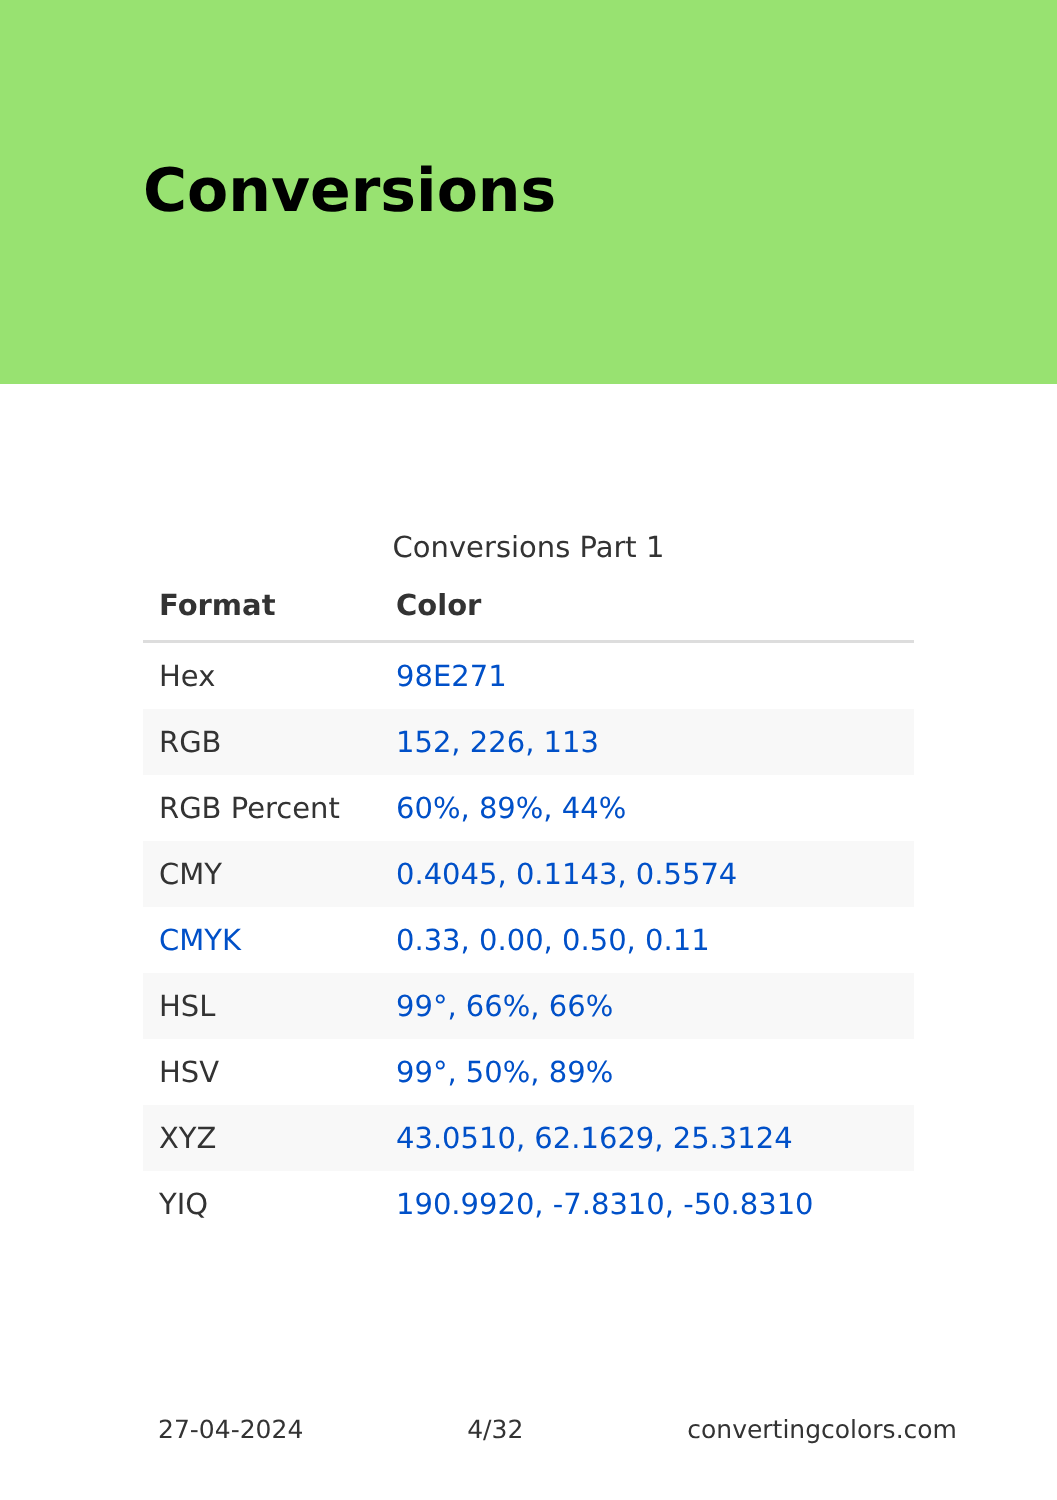Conversions
Conversions Part 1
| Format | Color |
| --- | --- |
| Hex | 98E271 |
| RGB | 152, 226, 113 |
| RGB Percent | 60%, 89%, 44% |
| CMY | 0.4045, 0.1143, 0.5574 |
| CMYK | 0.33, 0.00, 0.50, 0.11 |
| HSL | 99°, 66%, 66% |
| HSV | 99°, 50%, 89% |
| XYZ | 43.0510, 62.1629, 25.3124 |
| YIQ | 190.9920, -7.8310, -50.8310 |
27-04-2024 4/32 convertingcolors.com